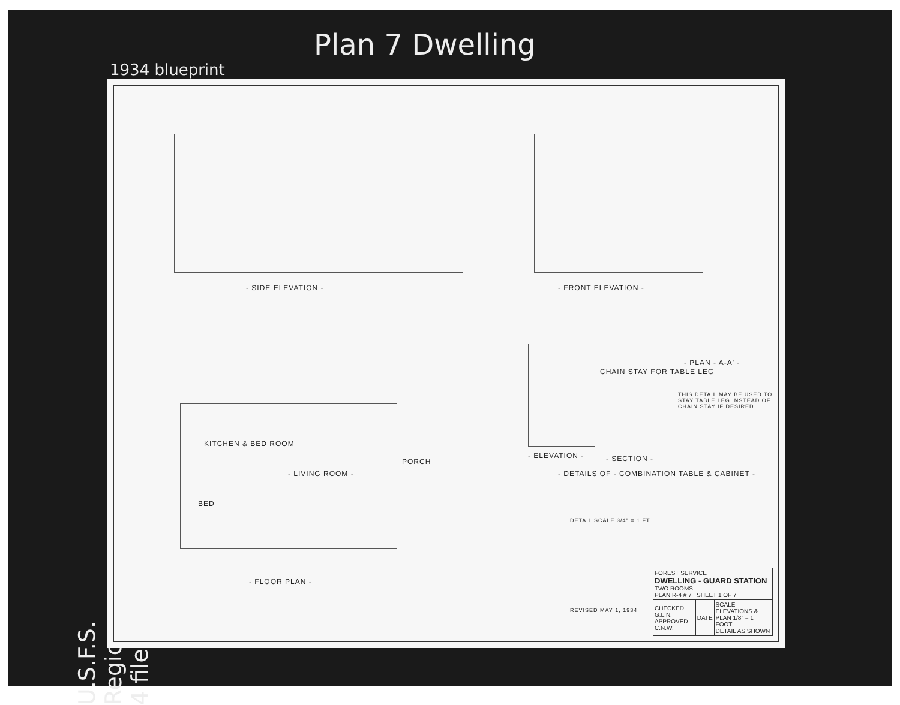1934 blueprint
Plan 7 Dwelling
U.S.F.S. Region 4 files
- SIDE ELEVATION - - FRONT ELEVATION -
KITCHEN & BED ROOM
- LIVING ROOM -
PORCH
BED
- FLOOR PLAN -
- ELEVATION - - SECTION -
- DETAILS OF - COMBINATION TABLE & CABINET -
- PLAN - A-A' -
THIS DETAIL MAY BE USED TO STAY TABLE LEG INSTEAD OF CHAIN STAY IF DESIRED
CHAIN STAY FOR TABLE LEG
DETAIL SCALE 3/4" = 1 FT.
REVISED MAY 1, 1934
| FOREST SERVICE DWELLING - GUARD STATION TWO ROOMS PLAN R-4 # 7 SHEET 1 OF 7 | | |
| CHECKED G.L.N. APPROVED C.N.W. | DATE | SCALE ELEVATIONS & PLAN 1/8" = 1 FOOT DETAIL AS SHOWN |